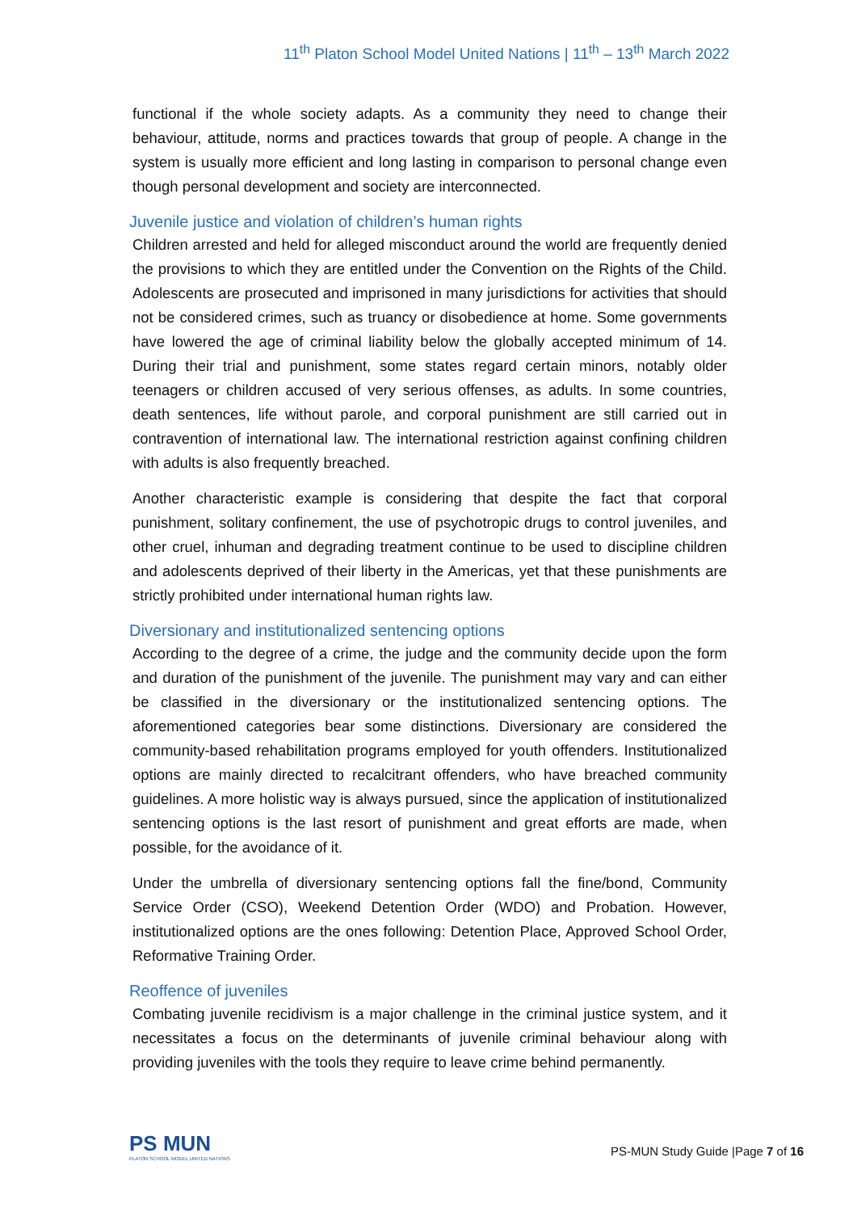11<sup>th</sup> Platon School Model United Nations | 11<sup>th</sup> – 13<sup>th</sup> March 2022
functional if the whole society adapts. As a community they need to change their behaviour, attitude, norms and practices towards that group of people. A change in the system is usually more efficient and long lasting in comparison to personal change even though personal development and society are interconnected.
Juvenile justice and violation of children’s human rights
Children arrested and held for alleged misconduct around the world are frequently denied the provisions to which they are entitled under the Convention on the Rights of the Child. Adolescents are prosecuted and imprisoned in many jurisdictions for activities that should not be considered crimes, such as truancy or disobedience at home. Some governments have lowered the age of criminal liability below the globally accepted minimum of 14. During their trial and punishment, some states regard certain minors, notably older teenagers or children accused of very serious offenses, as adults. In some countries, death sentences, life without parole, and corporal punishment are still carried out in contravention of international law. The international restriction against confining children with adults is also frequently breached.
Another characteristic example is considering that despite the fact that corporal punishment, solitary confinement, the use of psychotropic drugs to control juveniles, and other cruel, inhuman and degrading treatment continue to be used to discipline children and adolescents deprived of their liberty in the Americas, yet that these punishments are strictly prohibited under international human rights law.
Diversionary and institutionalized sentencing options
According to the degree of a crime, the judge and the community decide upon the form and duration of the punishment of the juvenile. The punishment may vary and can either be classified in the diversionary or the institutionalized sentencing options. The aforementioned categories bear some distinctions. Diversionary are considered the community-based rehabilitation programs employed for youth offenders. Institutionalized options are mainly directed to recalcitrant offenders, who have breached community guidelines. A more holistic way is always pursued, since the application of institutionalized sentencing options is the last resort of punishment and great efforts are made, when possible, for the avoidance of it.
Under the umbrella of diversionary sentencing options fall the fine/bond, Community Service Order (CSO), Weekend Detention Order (WDO) and Probation. However, institutionalized options are the ones following: Detention Place, Approved School Order, Reformative Training Order.
Reoffence of juveniles
Combating juvenile recidivism is a major challenge in the criminal justice system, and it necessitates a focus on the determinants of juvenile criminal behaviour along with providing juveniles with the tools they require to leave crime behind permanently.
PS MUN
PLATON SCHOOL MODEL UNITED NATIONS
PS-MUN Study Guide |Page 7 of 16